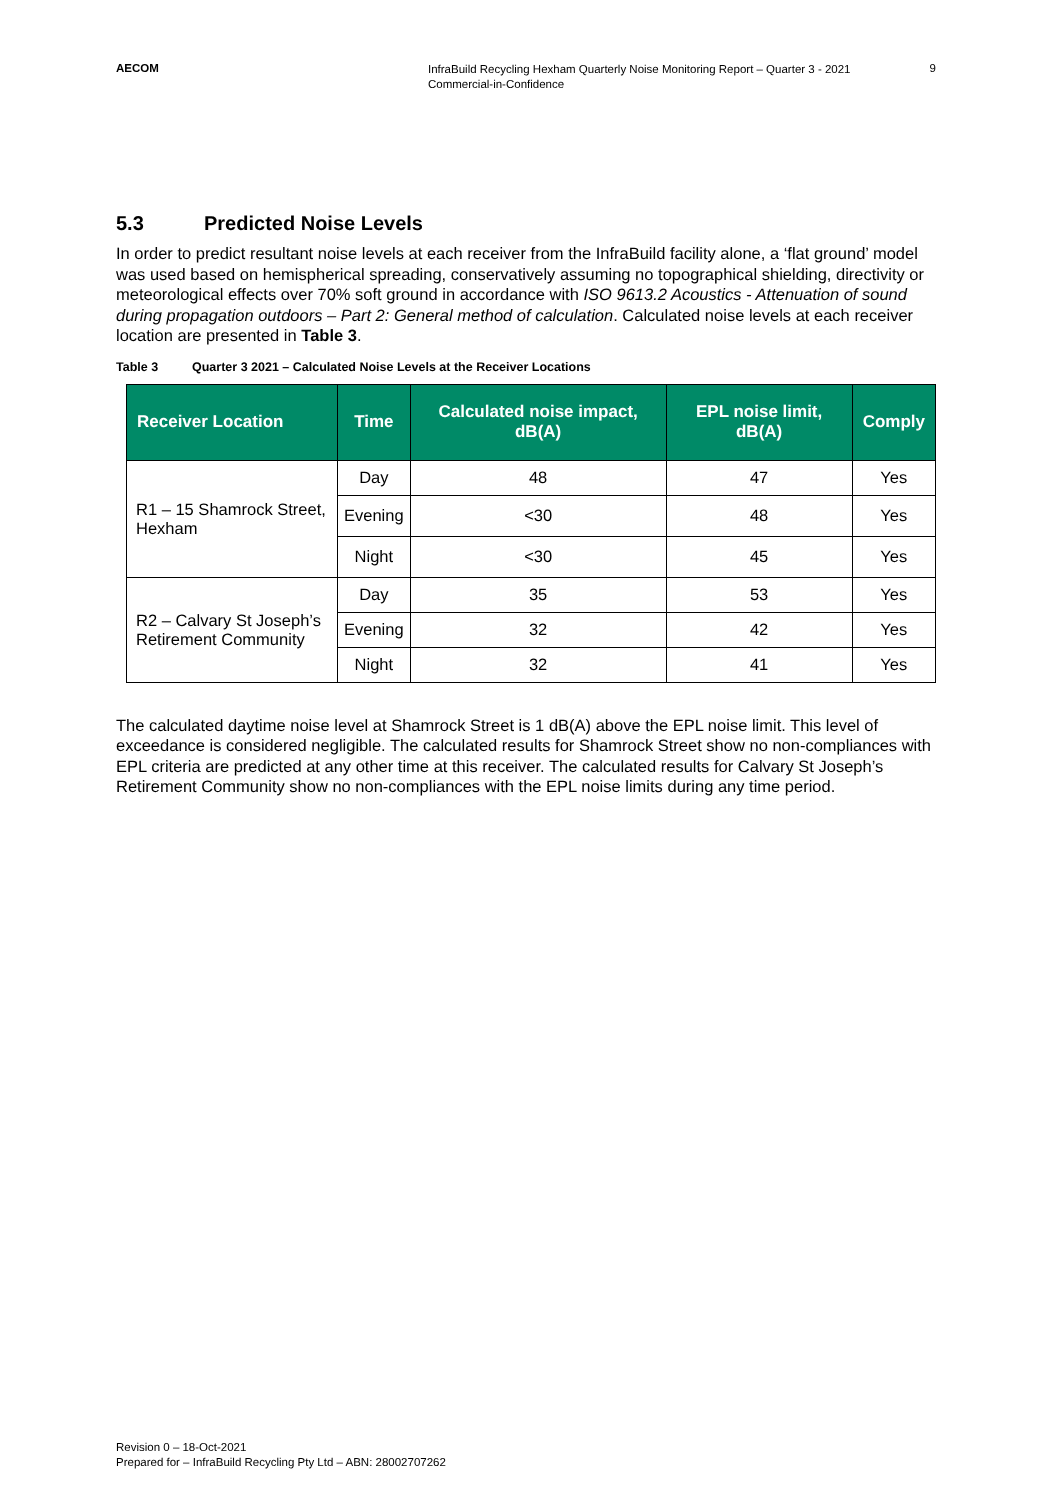AECOM
InfraBuild Recycling Hexham Quarterly Noise Monitoring Report – Quarter 3 - 2021
Commercial-in-Confidence
9
5.3 Predicted Noise Levels
In order to predict resultant noise levels at each receiver from the InfraBuild facility alone, a ‘flat ground’ model was used based on hemispherical spreading, conservatively assuming no topographical shielding, directivity or meteorological effects over 70% soft ground in accordance with ISO 9613.2 Acoustics - Attenuation of sound during propagation outdoors – Part 2: General method of calculation. Calculated noise levels at each receiver location are presented in Table 3.
Table 3 Quarter 3 2021 – Calculated Noise Levels at the Receiver Locations
| Receiver Location | Time | Calculated noise impact, dB(A) | EPL noise limit, dB(A) | Comply |
| --- | --- | --- | --- | --- |
| R1 – 15 Shamrock Street, Hexham | Day | 48 | 47 | Yes |
| | Evening | <30 | 48 | Yes |
| | Night | <30 | 45 | Yes |
| R2 – Calvary St Joseph’s Retirement Community | Day | 35 | 53 | Yes |
| | Evening | 32 | 42 | Yes |
| | Night | 32 | 41 | Yes |
The calculated daytime noise level at Shamrock Street is 1 dB(A) above the EPL noise limit. This level of exceedance is considered negligible. The calculated results for Shamrock Street show no non-compliances with EPL criteria are predicted at any other time at this receiver. The calculated results for Calvary St Joseph’s Retirement Community show no non-compliances with the EPL noise limits during any time period.
Revision 0 – 18-Oct-2021
Prepared for – InfraBuild Recycling Pty Ltd – ABN: 28002707262